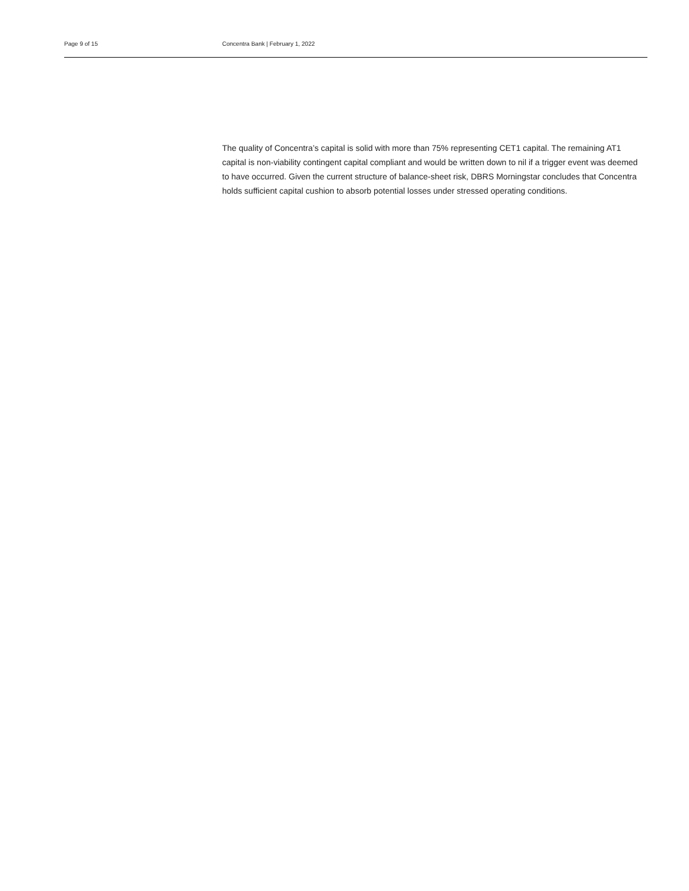Page 9 of 15 Concentra Bank | February 1, 2022
The quality of Concentra’s capital is solid with more than 75% representing CET1 capital. The remaining AT1 capital is non-viability contingent capital compliant and would be written down to nil if a trigger event was deemed to have occurred. Given the current structure of balance-sheet risk, DBRS Morningstar concludes that Concentra holds sufficient capital cushion to absorb potential losses under stressed operating conditions.